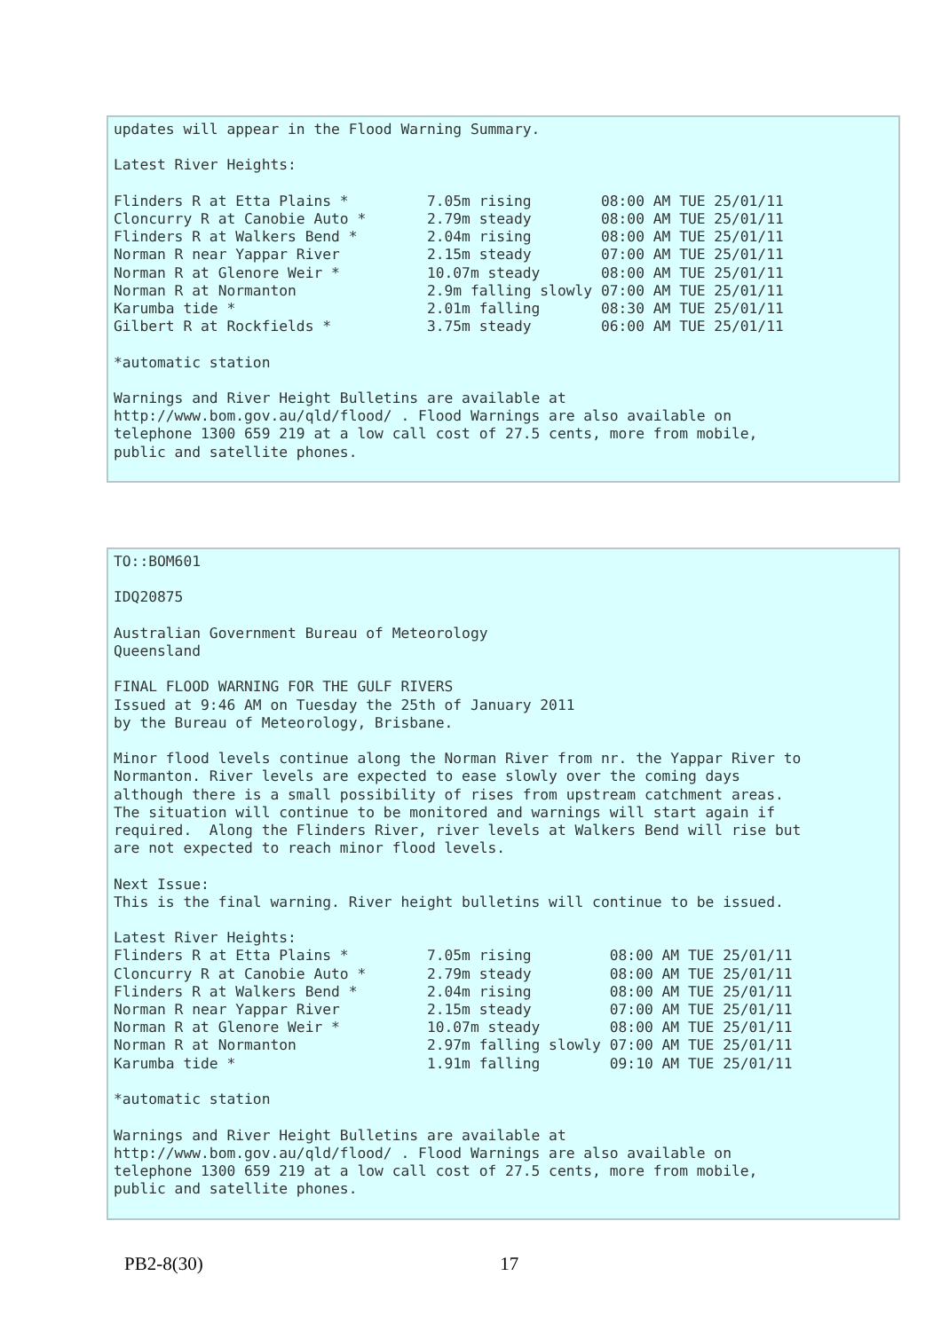updates will appear in the Flood Warning Summary.

Latest River Heights:

Flinders R at Etta Plains *         7.05m rising        08:00 AM TUE 25/01/11
Cloncurry R at Canobie Auto *       2.79m steady        08:00 AM TUE 25/01/11
Flinders R at Walkers Bend *        2.04m rising        08:00 AM TUE 25/01/11
Norman R near Yappar River          2.15m steady        07:00 AM TUE 25/01/11
Norman R at Glenore Weir *          10.07m steady       08:00 AM TUE 25/01/11
Norman R at Normanton               2.9m falling slowly 07:00 AM TUE 25/01/11
Karumba tide *                      2.01m falling       08:30 AM TUE 25/01/11
Gilbert R at Rockfields *           3.75m steady        06:00 AM TUE 25/01/11

*automatic station

Warnings and River Height Bulletins are available at
http://www.bom.gov.au/qld/flood/ . Flood Warnings are also available on
telephone 1300 659 219 at a low call cost of 27.5 cents, more from mobile,
public and satellite phones.
TO::BOM601

IDQ20875

Australian Government Bureau of Meteorology
Queensland

FINAL FLOOD WARNING FOR THE GULF RIVERS
Issued at 9:46 AM on Tuesday the 25th of January 2011
by the Bureau of Meteorology, Brisbane.

Minor flood levels continue along the Norman River from nr. the Yappar River to
Normanton. River levels are expected to ease slowly over the coming days
although there is a small possibility of rises from upstream catchment areas.
The situation will continue to be monitored and warnings will start again if
required.  Along the Flinders River, river levels at Walkers Bend will rise but
are not expected to reach minor flood levels.

Next Issue:
This is the final warning. River height bulletins will continue to be issued.

Latest River Heights:
Flinders R at Etta Plains *         7.05m rising         08:00 AM TUE 25/01/11
Cloncurry R at Canobie Auto *       2.79m steady         08:00 AM TUE 25/01/11
Flinders R at Walkers Bend *        2.04m rising         08:00 AM TUE 25/01/11
Norman R near Yappar River          2.15m steady         07:00 AM TUE 25/01/11
Norman R at Glenore Weir *          10.07m steady        08:00 AM TUE 25/01/11
Norman R at Normanton               2.97m falling slowly 07:00 AM TUE 25/01/11
Karumba tide *                      1.91m falling        09:10 AM TUE 25/01/11

*automatic station

Warnings and River Height Bulletins are available at
http://www.bom.gov.au/qld/flood/ . Flood Warnings are also available on
telephone 1300 659 219 at a low call cost of 27.5 cents, more from mobile,
public and satellite phones.
PB2-8(30) 17